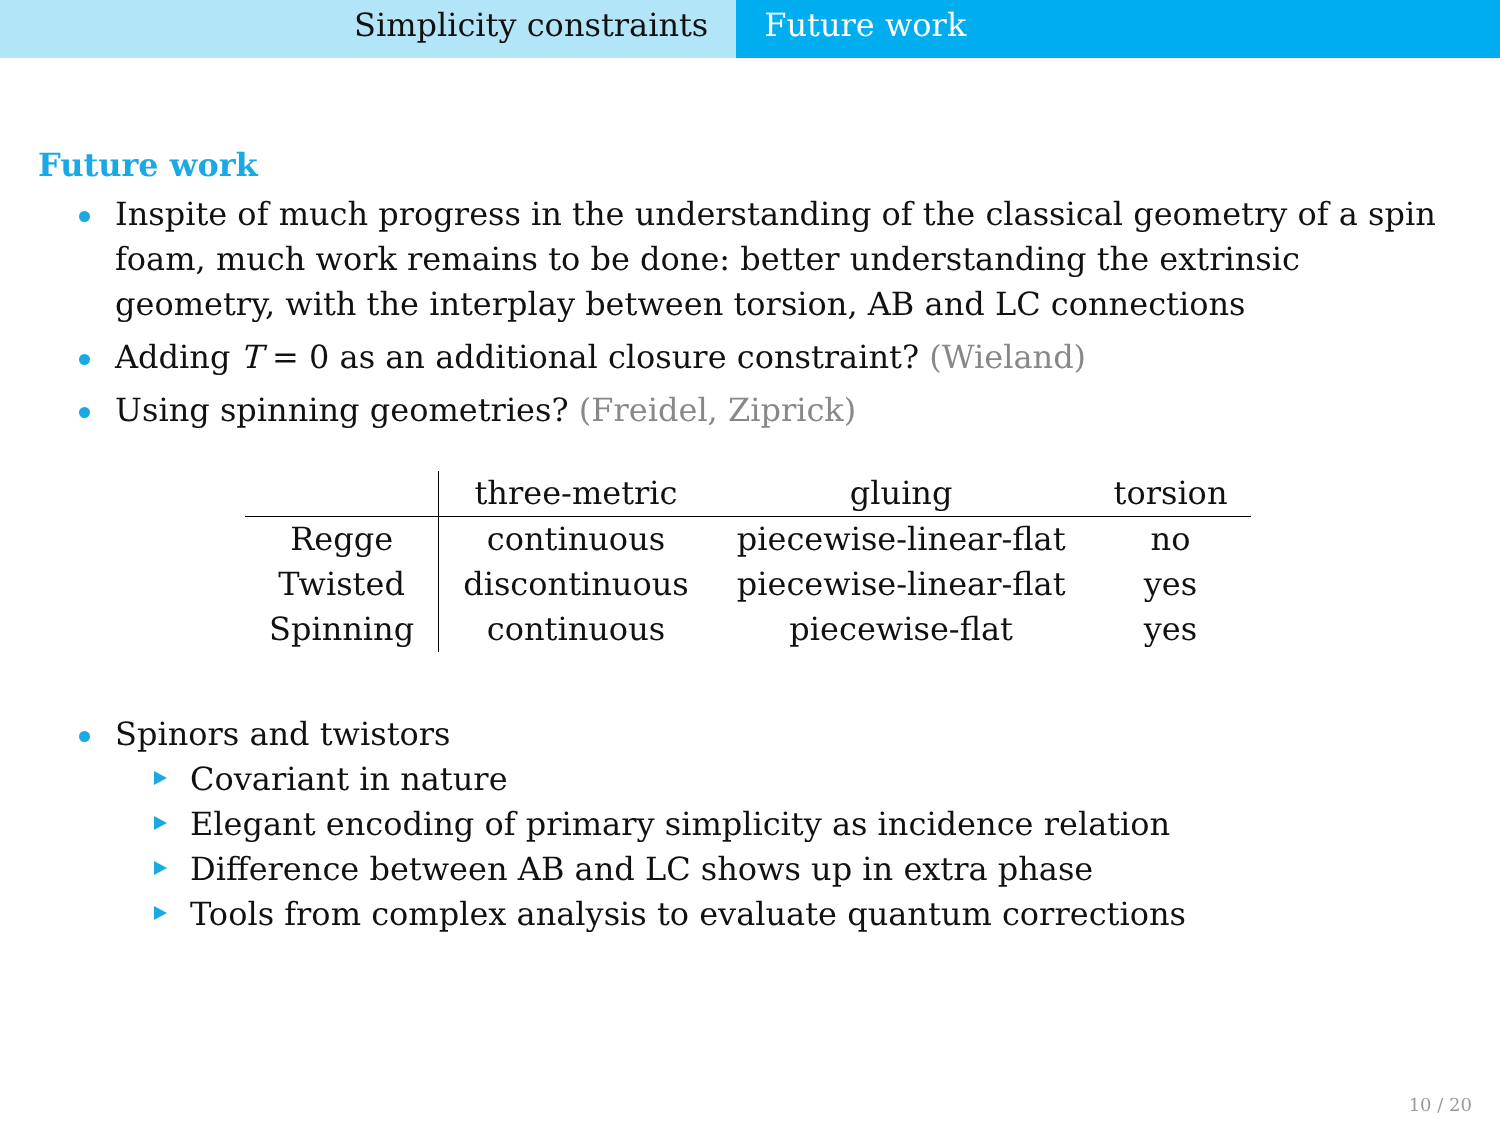Simplicity constraints Future work
Future work
Inspite of much progress in the understanding of the classical geometry of a spin foam, much work remains to be done: better understanding the extrinsic geometry, with the interplay between torsion, AB and LC connections
Adding T = 0 as an additional closure constraint? (Wieland)
Using spinning geometries? (Freidel, Ziprick)
| | three-metric | gluing | torsion |
| --- | --- | --- | --- |
| Regge | continuous | piecewise-linear-flat | no |
| Twisted | discontinuous | piecewise-linear-flat | yes |
| Spinning | continuous | piecewise-flat | yes |
Spinors and twistors
Covariant in nature
Elegant encoding of primary simplicity as incidence relation
Difference between AB and LC shows up in extra phase
Tools from complex analysis to evaluate quantum corrections
10 / 20